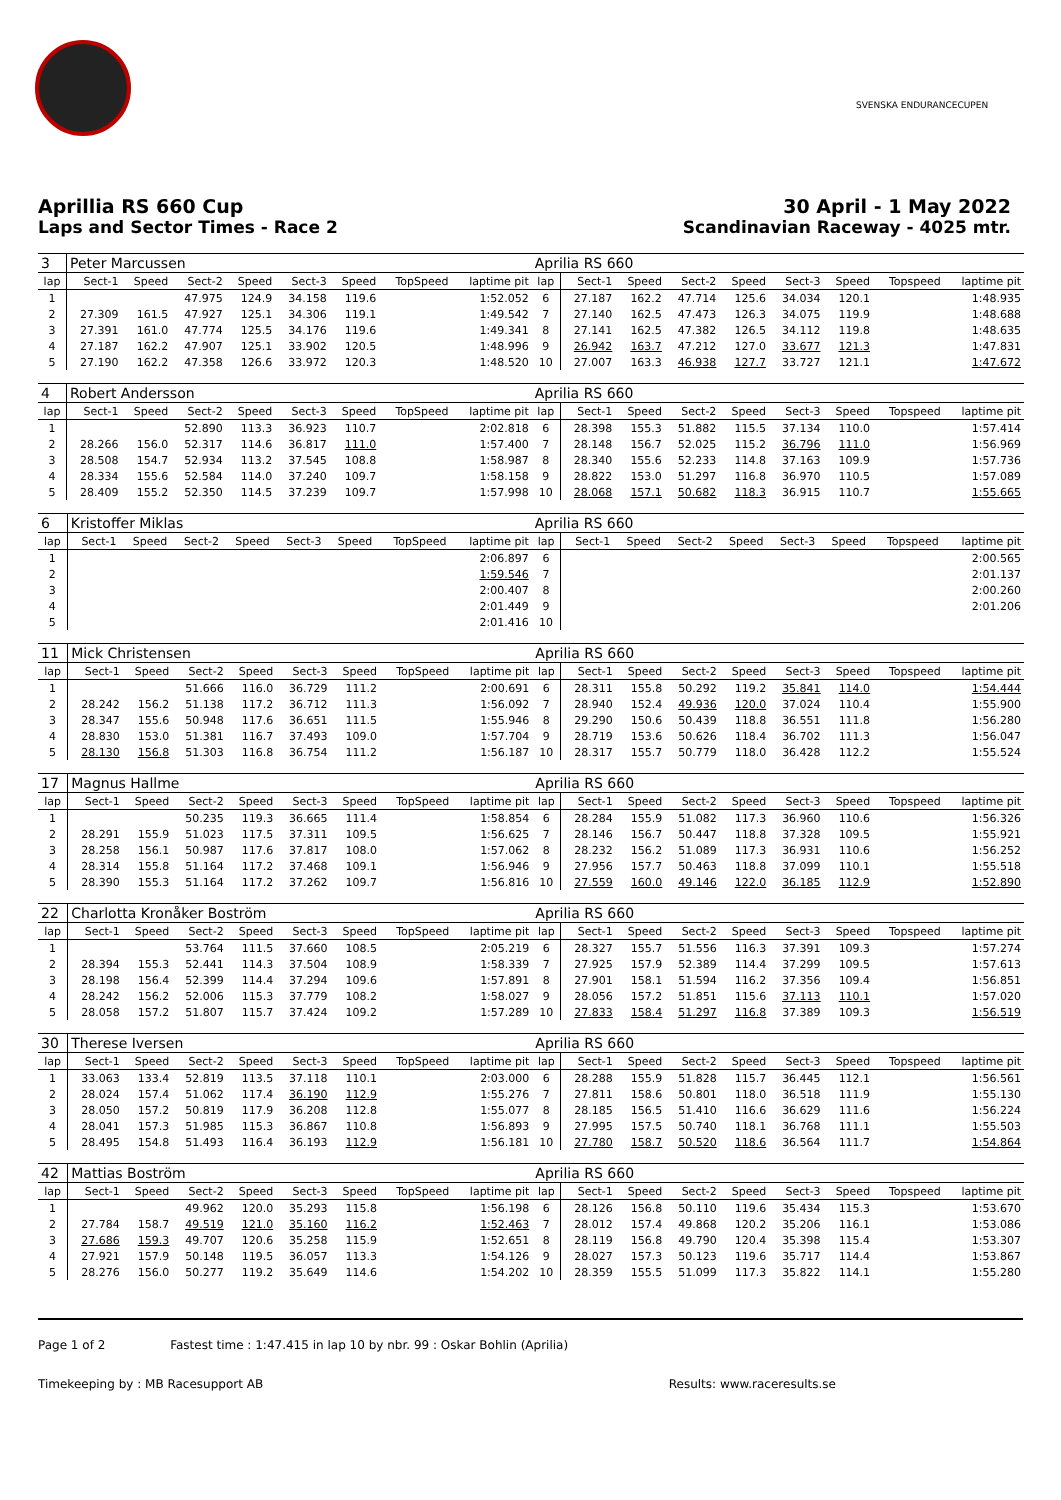SVENSKA ENDURANCECUPEN
Aprillia RS 660 Cup
Laps and Sector Times - Race 2
30 April - 1 May 2022
Scandinavian Raceway - 4025 mtr.
| 3 | Peter Marcussen | | | | | | | | Aprilia RS 660 | | | | | | | | |
| lap | Sect-1 | Speed | Sect-2 | Speed | Sect-3 | Speed | TopSpeed | laptime pit | lap | Sect-1 | Speed | Sect-2 | Speed | Sect-3 | Speed | Topspeed | laptime pit |
| 1 | | | 47.975 | 124.9 | 34.158 | 119.6 | | 1:52.052 | 6 | 27.187 | 162.2 | 47.714 | 125.6 | 34.034 | 120.1 | | 1:48.935 |
| 2 | 27.309 | 161.5 | 47.927 | 125.1 | 34.306 | 119.1 | | 1:49.542 | 7 | 27.140 | 162.5 | 47.473 | 126.3 | 34.075 | 119.9 | | 1:48.688 |
| 3 | 27.391 | 161.0 | 47.774 | 125.5 | 34.176 | 119.6 | | 1:49.341 | 8 | 27.141 | 162.5 | 47.382 | 126.5 | 34.112 | 119.8 | | 1:48.635 |
| 4 | 27.187 | 162.2 | 47.907 | 125.1 | 33.902 | 120.5 | | 1:48.996 | 9 | 26.942 | 163.7 | 47.212 | 127.0 | 33.677 | 121.3 | | 1:47.831 |
| 5 | 27.190 | 162.2 | 47.358 | 126.6 | 33.972 | 120.3 | | 1:48.520 | 10 | 27.007 | 163.3 | 46.938 | 127.7 | 33.727 | 121.1 | | 1:47.672 |
| 4 | Robert Andersson | | | | | | | | Aprilia RS 660 | | | | | | | | |
| lap | Sect-1 | Speed | Sect-2 | Speed | Sect-3 | Speed | TopSpeed | laptime pit | lap | Sect-1 | Speed | Sect-2 | Speed | Sect-3 | Speed | Topspeed | laptime pit |
| 1 | | | 52.890 | 113.3 | 36.923 | 110.7 | | 2:02.818 | 6 | 28.398 | 155.3 | 51.882 | 115.5 | 37.134 | 110.0 | | 1:57.414 |
| 2 | 28.266 | 156.0 | 52.317 | 114.6 | 36.817 | 111.0 | | 1:57.400 | 7 | 28.148 | 156.7 | 52.025 | 115.2 | 36.796 | 111.0 | | 1:56.969 |
| 3 | 28.508 | 154.7 | 52.934 | 113.2 | 37.545 | 108.8 | | 1:58.987 | 8 | 28.340 | 155.6 | 52.233 | 114.8 | 37.163 | 109.9 | | 1:57.736 |
| 4 | 28.334 | 155.6 | 52.584 | 114.0 | 37.240 | 109.7 | | 1:58.158 | 9 | 28.822 | 153.0 | 51.297 | 116.8 | 36.970 | 110.5 | | 1:57.089 |
| 5 | 28.409 | 155.2 | 52.350 | 114.5 | 37.239 | 109.7 | | 1:57.998 | 10 | 28.068 | 157.1 | 50.682 | 118.3 | 36.915 | 110.7 | | 1:55.665 |
| 6 | Kristoffer Miklas | | | | | | | | Aprilia RS 660 | | | | | | | | |
| lap | Sect-1 | Speed | Sect-2 | Speed | Sect-3 | Speed | TopSpeed | laptime pit | lap | Sect-1 | Speed | Sect-2 | Speed | Sect-3 | Speed | Topspeed | laptime pit |
| 1 | | | | | | | | 2:06.897 | 6 | | | | | | | | 2:00.565 |
| 2 | | | | | | | | 1:59.546 | 7 | | | | | | | | 2:01.137 |
| 3 | | | | | | | | 2:00.407 | 8 | | | | | | | | 2:00.260 |
| 4 | | | | | | | | 2:01.449 | 9 | | | | | | | | 2:01.206 |
| 5 | | | | | | | | 2:01.416 | 10 | | | | | | | | |
| 11 | Mick Christensen | | | | | | | | Aprilia RS 660 | | | | | | | | |
| lap | Sect-1 | Speed | Sect-2 | Speed | Sect-3 | Speed | TopSpeed | laptime pit | lap | Sect-1 | Speed | Sect-2 | Speed | Sect-3 | Speed | Topspeed | laptime pit |
| 1 | | | 51.666 | 116.0 | 36.729 | 111.2 | | 2:00.691 | 6 | 28.311 | 155.8 | 50.292 | 119.2 | 35.841 | 114.0 | | 1:54.444 |
| 2 | 28.242 | 156.2 | 51.138 | 117.2 | 36.712 | 111.3 | | 1:56.092 | 7 | 28.940 | 152.4 | 49.936 | 120.0 | 37.024 | 110.4 | | 1:55.900 |
| 3 | 28.347 | 155.6 | 50.948 | 117.6 | 36.651 | 111.5 | | 1:55.946 | 8 | 29.290 | 150.6 | 50.439 | 118.8 | 36.551 | 111.8 | | 1:56.280 |
| 4 | 28.830 | 153.0 | 51.381 | 116.7 | 37.493 | 109.0 | | 1:57.704 | 9 | 28.719 | 153.6 | 50.626 | 118.4 | 36.702 | 111.3 | | 1:56.047 |
| 5 | 28.130 | 156.8 | 51.303 | 116.8 | 36.754 | 111.2 | | 1:56.187 | 10 | 28.317 | 155.7 | 50.779 | 118.0 | 36.428 | 112.2 | | 1:55.524 |
| 17 | Magnus Hallme | | | | | | | | Aprilia RS 660 | | | | | | | | |
| lap | Sect-1 | Speed | Sect-2 | Speed | Sect-3 | Speed | TopSpeed | laptime pit | lap | Sect-1 | Speed | Sect-2 | Speed | Sect-3 | Speed | Topspeed | laptime pit |
| 1 | | | 50.235 | 119.3 | 36.665 | 111.4 | | 1:58.854 | 6 | 28.284 | 155.9 | 51.082 | 117.3 | 36.960 | 110.6 | | 1:56.326 |
| 2 | 28.291 | 155.9 | 51.023 | 117.5 | 37.311 | 109.5 | | 1:56.625 | 7 | 28.146 | 156.7 | 50.447 | 118.8 | 37.328 | 109.5 | | 1:55.921 |
| 3 | 28.258 | 156.1 | 50.987 | 117.6 | 37.817 | 108.0 | | 1:57.062 | 8 | 28.232 | 156.2 | 51.089 | 117.3 | 36.931 | 110.6 | | 1:56.252 |
| 4 | 28.314 | 155.8 | 51.164 | 117.2 | 37.468 | 109.1 | | 1:56.946 | 9 | 27.956 | 157.7 | 50.463 | 118.8 | 37.099 | 110.1 | | 1:55.518 |
| 5 | 28.390 | 155.3 | 51.164 | 117.2 | 37.262 | 109.7 | | 1:56.816 | 10 | 27.559 | 160.0 | 49.146 | 122.0 | 36.185 | 112.9 | | 1:52.890 |
| 22 | Charlotta Kronåker Boström | | | | | | | | Aprilia RS 660 | | | | | | | | |
| lap | Sect-1 | Speed | Sect-2 | Speed | Sect-3 | Speed | TopSpeed | laptime pit | lap | Sect-1 | Speed | Sect-2 | Speed | Sect-3 | Speed | Topspeed | laptime pit |
| 1 | | | 53.764 | 111.5 | 37.660 | 108.5 | | 2:05.219 | 6 | 28.327 | 155.7 | 51.556 | 116.3 | 37.391 | 109.3 | | 1:57.274 |
| 2 | 28.394 | 155.3 | 52.441 | 114.3 | 37.504 | 108.9 | | 1:58.339 | 7 | 27.925 | 157.9 | 52.389 | 114.4 | 37.299 | 109.5 | | 1:57.613 |
| 3 | 28.198 | 156.4 | 52.399 | 114.4 | 37.294 | 109.6 | | 1:57.891 | 8 | 27.901 | 158.1 | 51.594 | 116.2 | 37.356 | 109.4 | | 1:56.851 |
| 4 | 28.242 | 156.2 | 52.006 | 115.3 | 37.779 | 108.2 | | 1:58.027 | 9 | 28.056 | 157.2 | 51.851 | 115.6 | 37.113 | 110.1 | | 1:57.020 |
| 5 | 28.058 | 157.2 | 51.807 | 115.7 | 37.424 | 109.2 | | 1:57.289 | 10 | 27.833 | 158.4 | 51.297 | 116.8 | 37.389 | 109.3 | | 1:56.519 |
| 30 | Therese Iversen | | | | | | | | Aprilia RS 660 | | | | | | | | |
| lap | Sect-1 | Speed | Sect-2 | Speed | Sect-3 | Speed | TopSpeed | laptime pit | lap | Sect-1 | Speed | Sect-2 | Speed | Sect-3 | Speed | Topspeed | laptime pit |
| 1 | 33.063 | 133.4 | 52.819 | 113.5 | 37.118 | 110.1 | | 2:03.000 | 6 | 28.288 | 155.9 | 51.828 | 115.7 | 36.445 | 112.1 | | 1:56.561 |
| 2 | 28.024 | 157.4 | 51.062 | 117.4 | 36.190 | 112.9 | | 1:55.276 | 7 | 27.811 | 158.6 | 50.801 | 118.0 | 36.518 | 111.9 | | 1:55.130 |
| 3 | 28.050 | 157.2 | 50.819 | 117.9 | 36.208 | 112.8 | | 1:55.077 | 8 | 28.185 | 156.5 | 51.410 | 116.6 | 36.629 | 111.6 | | 1:56.224 |
| 4 | 28.041 | 157.3 | 51.985 | 115.3 | 36.867 | 110.8 | | 1:56.893 | 9 | 27.995 | 157.5 | 50.740 | 118.1 | 36.768 | 111.1 | | 1:55.503 |
| 5 | 28.495 | 154.8 | 51.493 | 116.4 | 36.193 | 112.9 | | 1:56.181 | 10 | 27.780 | 158.7 | 50.520 | 118.6 | 36.564 | 111.7 | | 1:54.864 |
| 42 | Mattias Boström | | | | | | | | Aprilia RS 660 | | | | | | | | |
| lap | Sect-1 | Speed | Sect-2 | Speed | Sect-3 | Speed | TopSpeed | laptime pit | lap | Sect-1 | Speed | Sect-2 | Speed | Sect-3 | Speed | Topspeed | laptime pit |
| 1 | | | 49.962 | 120.0 | 35.293 | 115.8 | | 1:56.198 | 6 | 28.126 | 156.8 | 50.110 | 119.6 | 35.434 | 115.3 | | 1:53.670 |
| 2 | 27.784 | 158.7 | 49.519 | 121.0 | 35.160 | 116.2 | | 1:52.463 | 7 | 28.012 | 157.4 | 49.868 | 120.2 | 35.206 | 116.1 | | 1:53.086 |
| 3 | 27.686 | 159.3 | 49.707 | 120.6 | 35.258 | 115.9 | | 1:52.651 | 8 | 28.119 | 156.8 | 49.790 | 120.4 | 35.398 | 115.4 | | 1:53.307 |
| 4 | 27.921 | 157.9 | 50.148 | 119.5 | 36.057 | 113.3 | | 1:54.126 | 9 | 28.027 | 157.3 | 50.123 | 119.6 | 35.717 | 114.4 | | 1:53.867 |
| 5 | 28.276 | 156.0 | 50.277 | 119.2 | 35.649 | 114.6 | | 1:54.202 | 10 | 28.359 | 155.5 | 51.099 | 117.3 | 35.822 | 114.1 | | 1:55.280 |
Page 1 of 2 Fastest time : 1:47.415 in lap 10 by nbr. 99 : Oskar Bohlin (Aprilia)
Timekeeping by : MB Racesupport AB Results: www.raceresults.se